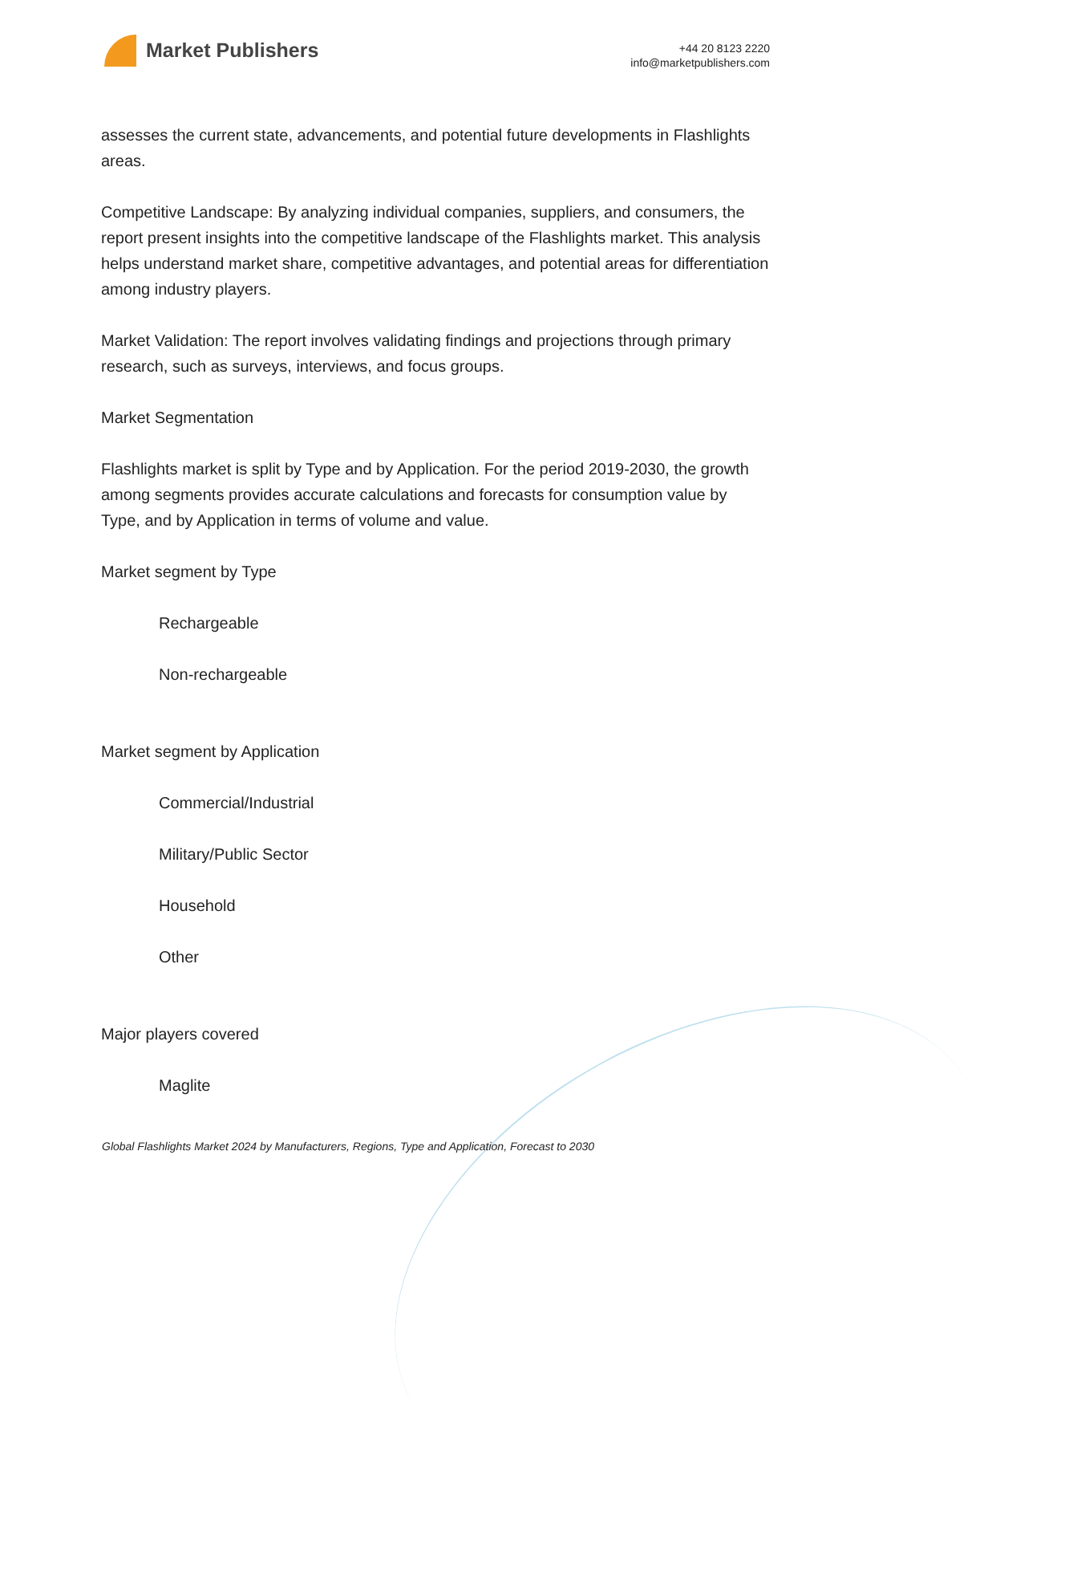Market Publishers
+44 20 8123 2220
info@marketpublishers.com
assesses the current state, advancements, and potential future developments in Flashlights areas.
Competitive Landscape: By analyzing individual companies, suppliers, and consumers, the report present insights into the competitive landscape of the Flashlights market. This analysis helps understand market share, competitive advantages, and potential areas for differentiation among industry players.
Market Validation: The report involves validating findings and projections through primary research, such as surveys, interviews, and focus groups.
Market Segmentation
Flashlights market is split by Type and by Application. For the period 2019-2030, the growth among segments provides accurate calculations and forecasts for consumption value by Type, and by Application in terms of volume and value.
Market segment by Type
Rechargeable
Non-rechargeable
Market segment by Application
Commercial/Industrial
Military/Public Sector
Household
Other
Major players covered
Maglite
Global Flashlights Market 2024 by Manufacturers, Regions, Type and Application, Forecast to 2030